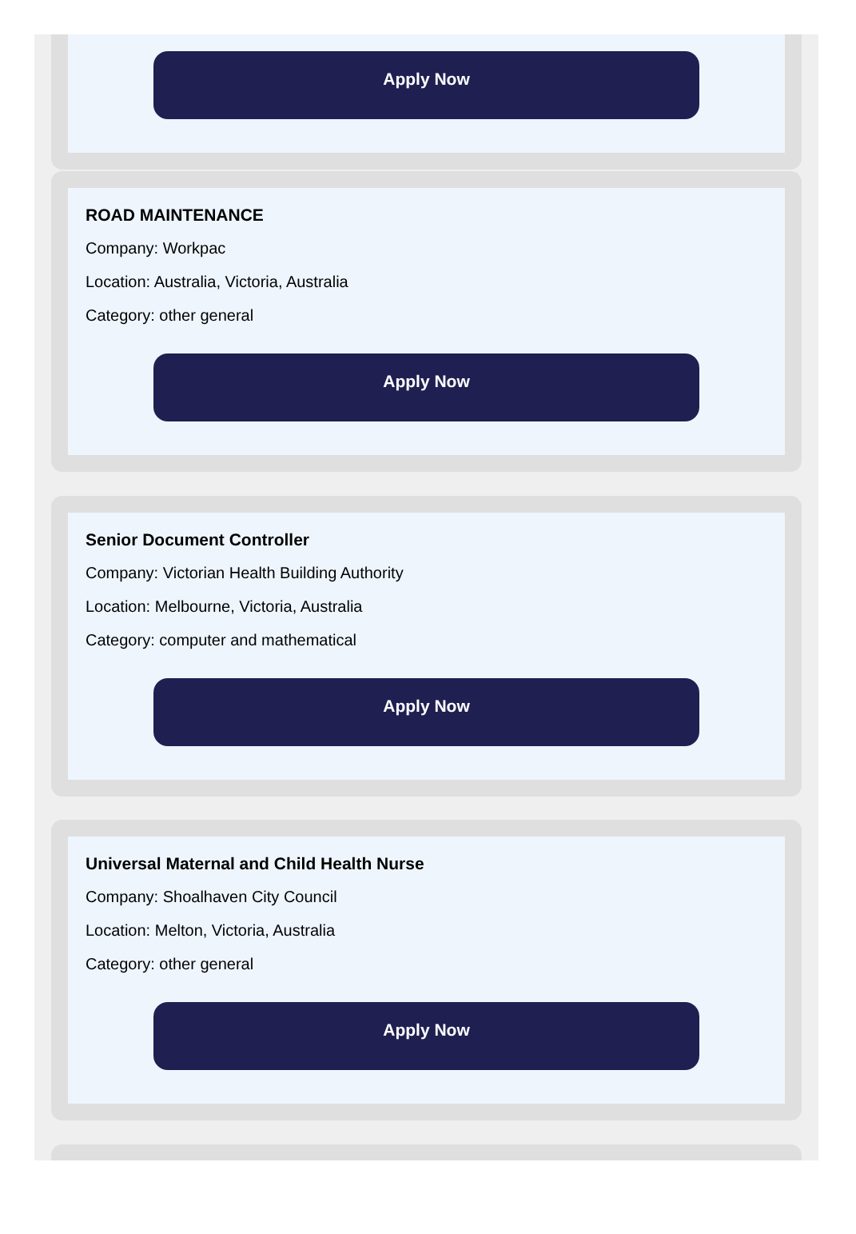Apply Now
ROAD MAINTENANCE
Company: Workpac
Location: Australia, Victoria, Australia
Category: other general
Apply Now
Senior Document Controller
Company: Victorian Health Building Authority
Location: Melbourne, Victoria, Australia
Category: computer and mathematical
Apply Now
Universal Maternal and Child Health Nurse
Company: Shoalhaven City Council
Location: Melton, Victoria, Australia
Category: other general
Apply Now